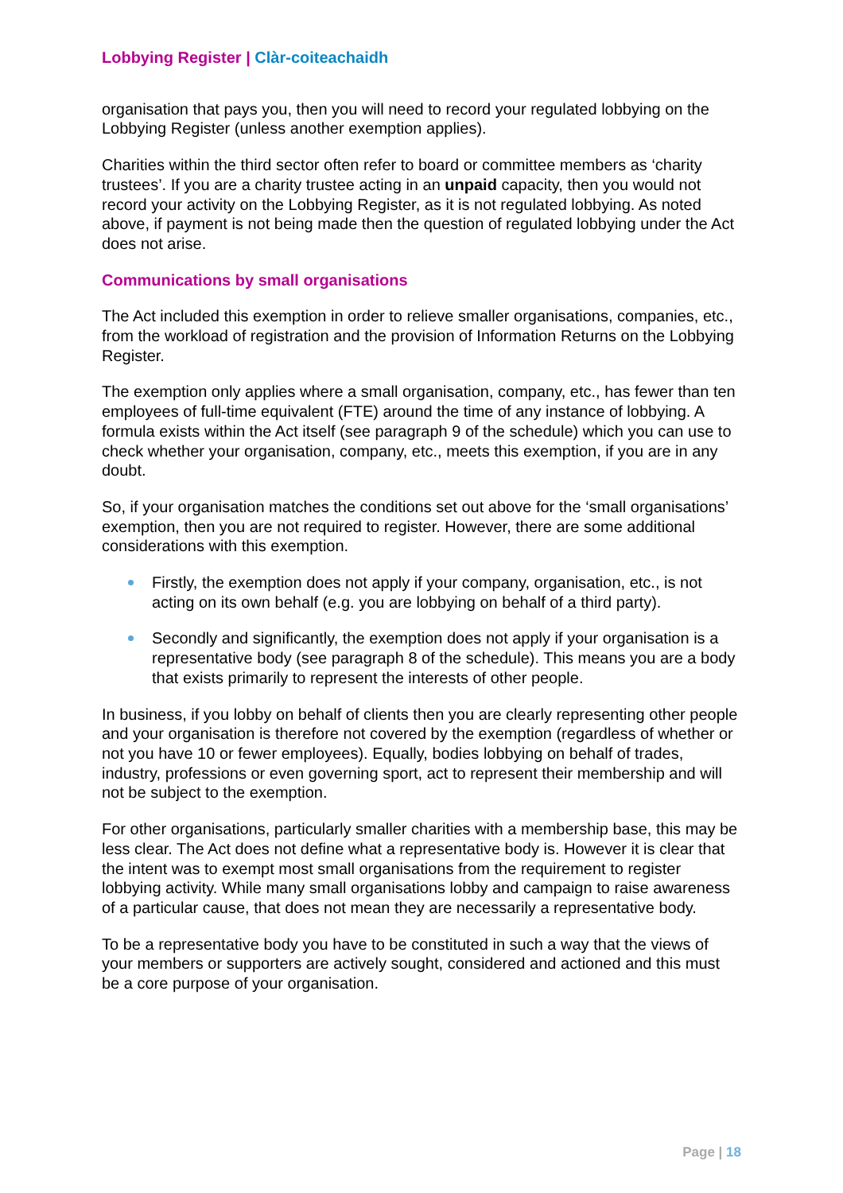Lobbying Register | Clàr-coiteachaidh
organisation that pays you, then you will need to record your regulated lobbying on the Lobbying Register (unless another exemption applies).
Charities within the third sector often refer to board or committee members as ‘charity trustees’. If you are a charity trustee acting in an unpaid capacity, then you would not record your activity on the Lobbying Register, as it is not regulated lobbying. As noted above, if payment is not being made then the question of regulated lobbying under the Act does not arise.
Communications by small organisations
The Act included this exemption in order to relieve smaller organisations, companies, etc., from the workload of registration and the provision of Information Returns on the Lobbying Register.
The exemption only applies where a small organisation, company, etc., has fewer than ten employees of full-time equivalent (FTE) around the time of any instance of lobbying. A formula exists within the Act itself (see paragraph 9 of the schedule) which you can use to check whether your organisation, company, etc., meets this exemption, if you are in any doubt.
So, if your organisation matches the conditions set out above for the ‘small organisations’ exemption, then you are not required to register. However, there are some additional considerations with this exemption.
Firstly, the exemption does not apply if your company, organisation, etc., is not acting on its own behalf (e.g. you are lobbying on behalf of a third party).
Secondly and significantly, the exemption does not apply if your organisation is a representative body (see paragraph 8 of the schedule). This means you are a body that exists primarily to represent the interests of other people.
In business, if you lobby on behalf of clients then you are clearly representing other people and your organisation is therefore not covered by the exemption (regardless of whether or not you have 10 or fewer employees). Equally, bodies lobbying on behalf of trades, industry, professions or even governing sport, act to represent their membership and will not be subject to the exemption.
For other organisations, particularly smaller charities with a membership base, this may be less clear. The Act does not define what a representative body is. However it is clear that the intent was to exempt most small organisations from the requirement to register lobbying activity. While many small organisations lobby and campaign to raise awareness of a particular cause, that does not mean they are necessarily a representative body.
To be a representative body you have to be constituted in such a way that the views of your members or supporters are actively sought, considered and actioned and this must be a core purpose of your organisation.
Page | 18